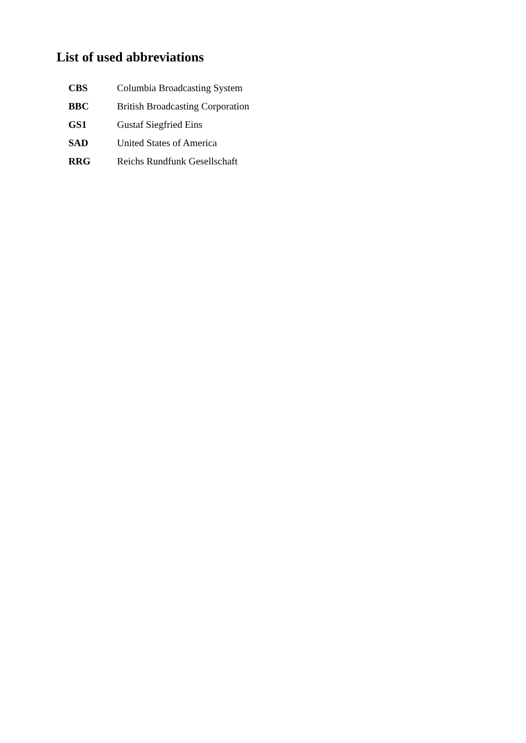List of used abbreviations
| CBS | Columbia Broadcasting System |
| BBC | British Broadcasting Corporation |
| GS1 | Gustaf Siegfried Eins |
| SAD | United States of America |
| RRG | Reichs Rundfunk Gesellschaft |